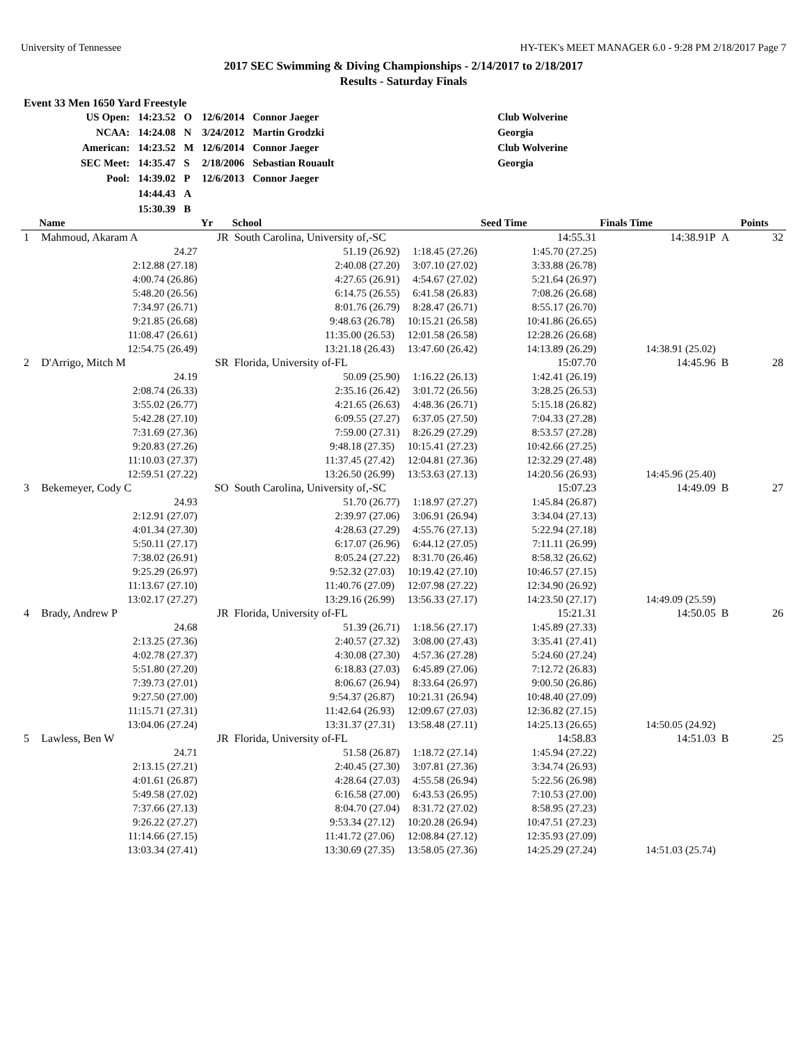University of Tennessee HY-TEK's MEET MANAGER 6.0 - 9:28 PM 2/18/2017 Page 7
2017 SEC Swimming & Diving Championships - 2/14/2017 to 2/18/2017
Results - Saturday Finals
Event 33 Men 1650 Yard Freestyle
| US Open: | 14:23.52 | O | 12/6/2014 | Connor Jaeger | Club Wolverine |
| NCAA: | 14:24.08 | N | 3/24/2012 | Martin Grodzki | Georgia |
| American: | 14:23.52 | M | 12/6/2014 | Connor Jaeger | Club Wolverine |
| SEC Meet: | 14:35.47 | S | 2/18/2006 | Sebastian Rouault | Georgia |
| Pool: | 14:39.02 | P | 12/6/2013 | Connor Jaeger | |
| | 14:44.43 | A | | | |
| | 15:30.39 | B | | | |
| | Name | Yr | School | Seed Time | Finals Time | | Points |
| --- | --- | --- | --- | --- | --- | --- | --- |
| 1 | Mahmoud, Akaram A | JR | South Carolina, University of,-SC | 14:55.31 | 14:38.91P | A | 32 |
| | 24.27 | 51.19 (26.92) 1:18.45 (27.26) | | 1:45.70 (27.25) | | | |
| | 2:12.88 (27.18) | 2:40.08 (27.20) 3:07.10 (27.02) | | 3:33.88 (26.78) | | | |
| | 4:00.74 (26.86) | 4:27.65 (26.91) 4:54.67 (27.02) | | 5:21.64 (26.97) | | | |
| | 5:48.20 (26.56) | 6:14.75 (26.55) 6:41.58 (26.83) | | 7:08.26 (26.68) | | | |
| | 7:34.97 (26.71) | 8:01.76 (26.79) 8:28.47 (26.71) | | 8:55.17 (26.70) | | | |
| | 9:21.85 (26.68) | 9:48.63 (26.78) 10:15.21 (26.58) | | 10:41.86 (26.65) | | | |
| | 11:08.47 (26.61) | 11:35.00 (26.53) 12:01.58 (26.58) | | 12:28.26 (26.68) | | | |
| | 12:54.75 (26.49) | 13:21.18 (26.43) 13:47.60 (26.42) | | 14:13.89 (26.29) | 14:38.91 (25.02) | | |
| 2 | D'Arrigo, Mitch M | SR | Florida, University of-FL | 15:07.70 | 14:45.96 | B | 28 |
| | 24.19 | 50.09 (25.90) 1:16.22 (26.13) | | 1:42.41 (26.19) | | | |
| | 2:08.74 (26.33) | 2:35.16 (26.42) 3:01.72 (26.56) | | 3:28.25 (26.53) | | | |
| | 3:55.02 (26.77) | 4:21.65 (26.63) 4:48.36 (26.71) | | 5:15.18 (26.82) | | | |
| | 5:42.28 (27.10) | 6:09.55 (27.27) 6:37.05 (27.50) | | 7:04.33 (27.28) | | | |
| | 7:31.69 (27.36) | 7:59.00 (27.31) 8:26.29 (27.29) | | 8:53.57 (27.28) | | | |
| | 9:20.83 (27.26) | 9:48.18 (27.35) 10:15.41 (27.23) | | 10:42.66 (27.25) | | | |
| | 11:10.03 (27.37) | 11:37.45 (27.42) 12:04.81 (27.36) | | 12:32.29 (27.48) | | | |
| | 12:59.51 (27.22) | 13:26.50 (26.99) 13:53.63 (27.13) | | 14:20.56 (26.93) | 14:45.96 (25.40) | | |
| 3 | Bekemeyer, Cody C | SO | South Carolina, University of,-SC | 15:07.23 | 14:49.09 | B | 27 |
| | 24.93 | 51.70 (26.77) 1:18.97 (27.27) | | 1:45.84 (26.87) | | | |
| | 2:12.91 (27.07) | 2:39.97 (27.06) 3:06.91 (26.94) | | 3:34.04 (27.13) | | | |
| | 4:01.34 (27.30) | 4:28.63 (27.29) 4:55.76 (27.13) | | 5:22.94 (27.18) | | | |
| | 5:50.11 (27.17) | 6:17.07 (26.96) 6:44.12 (27.05) | | 7:11.11 (26.99) | | | |
| | 7:38.02 (26.91) | 8:05.24 (27.22) 8:31.70 (26.46) | | 8:58.32 (26.62) | | | |
| | 9:25.29 (26.97) | 9:52.32 (27.03) 10:19.42 (27.10) | | 10:46.57 (27.15) | | | |
| | 11:13.67 (27.10) | 11:40.76 (27.09) 12:07.98 (27.22) | | 12:34.90 (26.92) | | | |
| | 13:02.17 (27.27) | 13:29.16 (26.99) 13:56.33 (27.17) | | 14:23.50 (27.17) | 14:49.09 (25.59) | | |
| 4 | Brady, Andrew P | JR | Florida, University of-FL | 15:21.31 | 14:50.05 | B | 26 |
| | 24.68 | 51.39 (26.71) 1:18.56 (27.17) | | 1:45.89 (27.33) | | | |
| | 2:13.25 (27.36) | 2:40.57 (27.32) 3:08.00 (27.43) | | 3:35.41 (27.41) | | | |
| | 4:02.78 (27.37) | 4:30.08 (27.30) 4:57.36 (27.28) | | 5:24.60 (27.24) | | | |
| | 5:51.80 (27.20) | 6:18.83 (27.03) 6:45.89 (27.06) | | 7:12.72 (26.83) | | | |
| | 7:39.73 (27.01) | 8:06.67 (26.94) 8:33.64 (26.97) | | 9:00.50 (26.86) | | | |
| | 9:27.50 (27.00) | 9:54.37 (26.87) 10:21.31 (26.94) | | 10:48.40 (27.09) | | | |
| | 11:15.71 (27.31) | 11:42.64 (26.93) 12:09.67 (27.03) | | 12:36.82 (27.15) | | | |
| | 13:04.06 (27.24) | 13:31.37 (27.31) 13:58.48 (27.11) | | 14:25.13 (26.65) | 14:50.05 (24.92) | | |
| 5 | Lawless, Ben W | JR | Florida, University of-FL | 14:58.83 | 14:51.03 | B | 25 |
| | 24.71 | 51.58 (26.87) 1:18.72 (27.14) | | 1:45.94 (27.22) | | | |
| | 2:13.15 (27.21) | 2:40.45 (27.30) 3:07.81 (27.36) | | 3:34.74 (26.93) | | | |
| | 4:01.61 (26.87) | 4:28.64 (27.03) 4:55.58 (26.94) | | 5:22.56 (26.98) | | | |
| | 5:49.58 (27.02) | 6:16.58 (27.00) 6:43.53 (26.95) | | 7:10.53 (27.00) | | | |
| | 7:37.66 (27.13) | 8:04.70 (27.04) 8:31.72 (27.02) | | 8:58.95 (27.23) | | | |
| | 9:26.22 (27.27) | 9:53.34 (27.12) 10:20.28 (26.94) | | 10:47.51 (27.23) | | | |
| | 11:14.66 (27.15) | 11:41.72 (27.06) 12:08.84 (27.12) | | 12:35.93 (27.09) | | | |
| | 13:03.34 (27.41) | 13:30.69 (27.35) 13:58.05 (27.36) | | 14:25.29 (27.24) | 14:51.03 (25.74) | | |